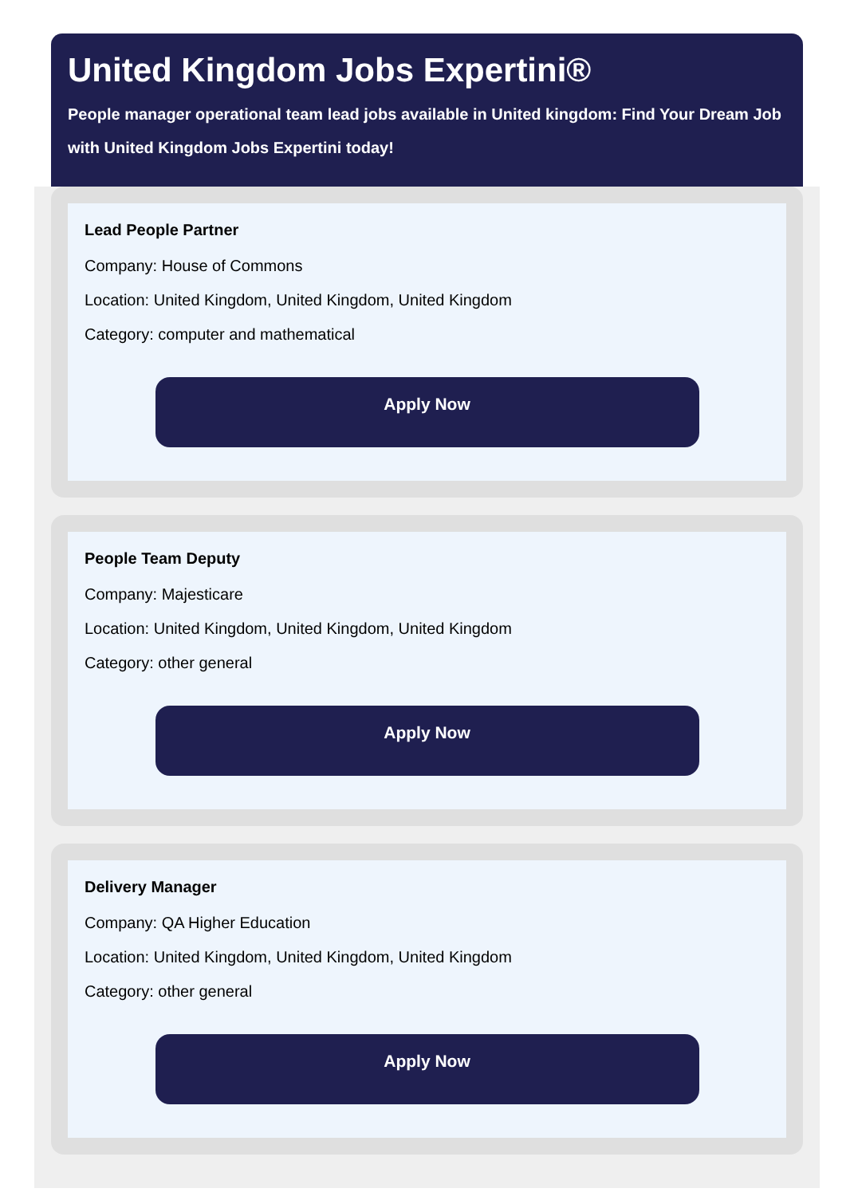United Kingdom Jobs Expertini®
People manager operational team lead jobs available in United kingdom: Find Your Dream Job with United Kingdom Jobs Expertini today!
Lead People Partner
Company: House of Commons
Location: United Kingdom, United Kingdom, United Kingdom
Category: computer and mathematical
Apply Now
People Team Deputy
Company: Majesticare
Location: United Kingdom, United Kingdom, United Kingdom
Category: other general
Apply Now
Delivery Manager
Company: QA Higher Education
Location: United Kingdom, United Kingdom, United Kingdom
Category: other general
Apply Now